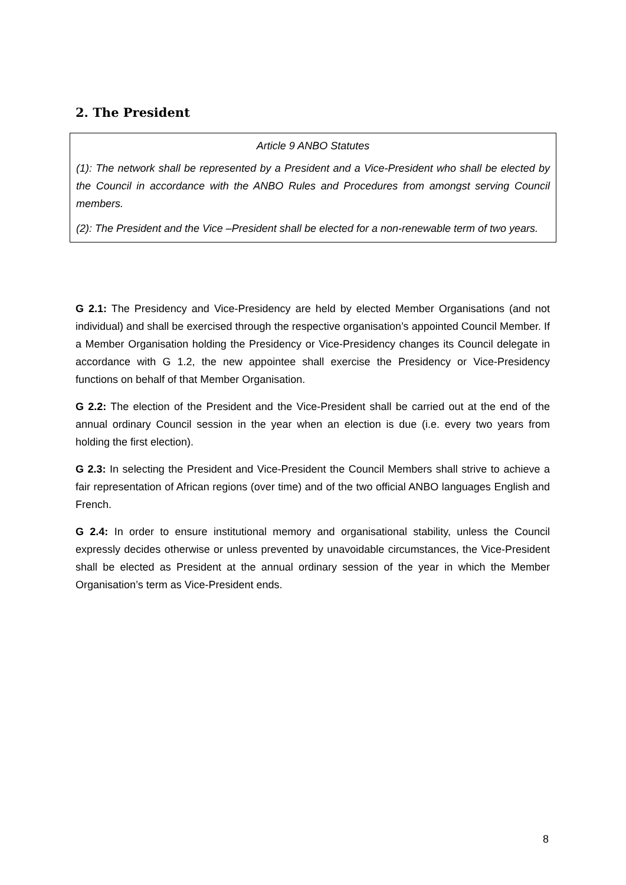2. The President
Article 9 ANBO Statutes
(1): The network shall be represented by a President and a Vice-President who shall be elected by the Council in accordance with the ANBO Rules and Procedures from amongst serving Council members.
(2): The President and the Vice –President shall be elected for a non-renewable term of two years.
G 2.1: The Presidency and Vice-Presidency are held by elected Member Organisations (and not individual) and shall be exercised through the respective organisation’s appointed Council Member. If a Member Organisation holding the Presidency or Vice-Presidency changes its Council delegate in accordance with G 1.2, the new appointee shall exercise the Presidency or Vice-Presidency functions on behalf of that Member Organisation.
G 2.2: The election of the President and the Vice-President shall be carried out at the end of the annual ordinary Council session in the year when an election is due (i.e. every two years from holding the first election).
G 2.3: In selecting the President and Vice-President the Council Members shall strive to achieve a fair representation of African regions (over time) and of the two official ANBO languages English and French.
G 2.4: In order to ensure institutional memory and organisational stability, unless the Council expressly decides otherwise or unless prevented by unavoidable circumstances, the Vice-President shall be elected as President at the annual ordinary session of the year in which the Member Organisation’s term as Vice-President ends.
8